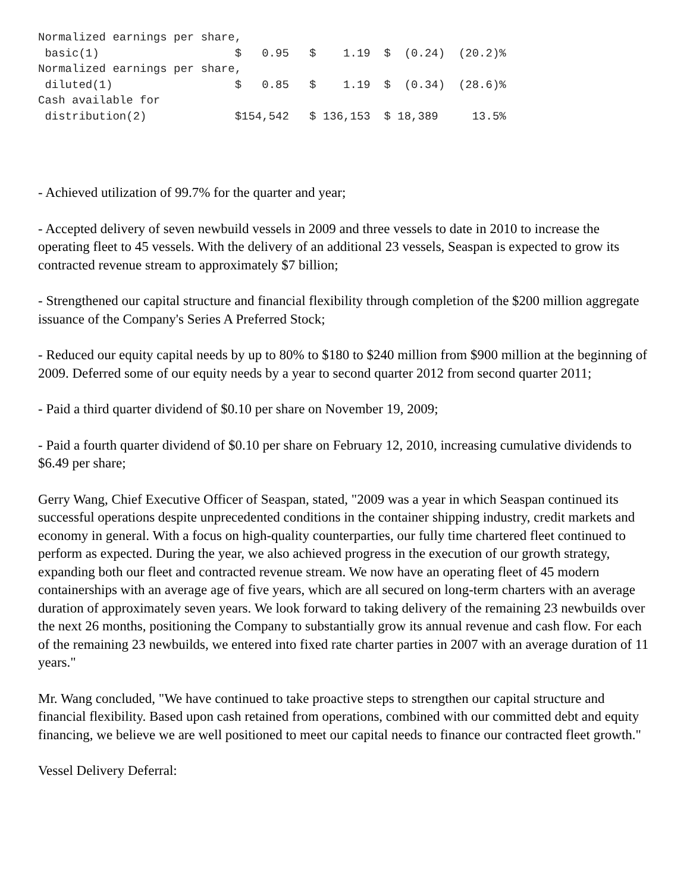Normalized earnings per share,
 basic(1)                    $   0.95   $    1.19  $  (0.24)  (20.2)%
Normalized earnings per share,
 diluted(1)                  $   0.85   $    1.19  $  (0.34)  (28.6)%
Cash available for
 distribution(2)             $154,542   $ 136,153  $ 18,389     13.5%
- Achieved utilization of 99.7% for the quarter and year;
- Accepted delivery of seven newbuild vessels in 2009 and three vessels to date in 2010 to increase the operating fleet to 45 vessels. With the delivery of an additional 23 vessels, Seaspan is expected to grow its contracted revenue stream to approximately $7 billion;
- Strengthened our capital structure and financial flexibility through completion of the $200 million aggregate issuance of the Company's Series A Preferred Stock;
- Reduced our equity capital needs by up to 80% to $180 to $240 million from $900 million at the beginning of 2009. Deferred some of our equity needs by a year to second quarter 2012 from second quarter 2011;
- Paid a third quarter dividend of $0.10 per share on November 19, 2009;
- Paid a fourth quarter dividend of $0.10 per share on February 12, 2010, increasing cumulative dividends to $6.49 per share;
Gerry Wang, Chief Executive Officer of Seaspan, stated, "2009 was a year in which Seaspan continued its successful operations despite unprecedented conditions in the container shipping industry, credit markets and economy in general. With a focus on high-quality counterparties, our fully time chartered fleet continued to perform as expected. During the year, we also achieved progress in the execution of our growth strategy, expanding both our fleet and contracted revenue stream. We now have an operating fleet of 45 modern containerships with an average age of five years, which are all secured on long-term charters with an average duration of approximately seven years. We look forward to taking delivery of the remaining 23 newbuilds over the next 26 months, positioning the Company to substantially grow its annual revenue and cash flow. For each of the remaining 23 newbuilds, we entered into fixed rate charter parties in 2007 with an average duration of 11 years."
Mr. Wang concluded, "We have continued to take proactive steps to strengthen our capital structure and financial flexibility. Based upon cash retained from operations, combined with our committed debt and equity financing, we believe we are well positioned to meet our capital needs to finance our contracted fleet growth."
Vessel Delivery Deferral: